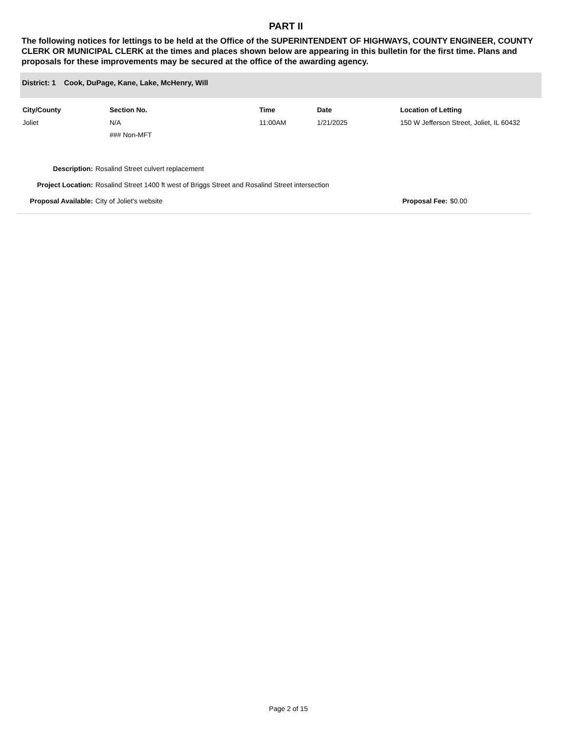PART II
The following notices for lettings to be held at the Office of the SUPERINTENDENT OF HIGHWAYS, COUNTY ENGINEER, COUNTY CLERK OR MUNICIPAL CLERK at the times and places shown below are appearing in this bulletin for the first time. Plans and proposals for these improvements may be secured at the office of the awarding agency.
District: 1 Cook, DuPage, Kane, Lake, McHenry, Will
| City/County | Section No. | Time | Date | Location of Letting |
| --- | --- | --- | --- | --- |
| Joliet | N/A ### Non-MFT | 11:00AM | 1/21/2025 | 150 W Jefferson Street, Joliet, IL 60432 |
Description: Rosalind Street culvert replacement
Project Location: Rosalind Street 1400 ft west of Briggs Street and Rosalind Street intersection
Proposal Available: City of Joliet's website Proposal Fee: $0.00
Page 2 of 15